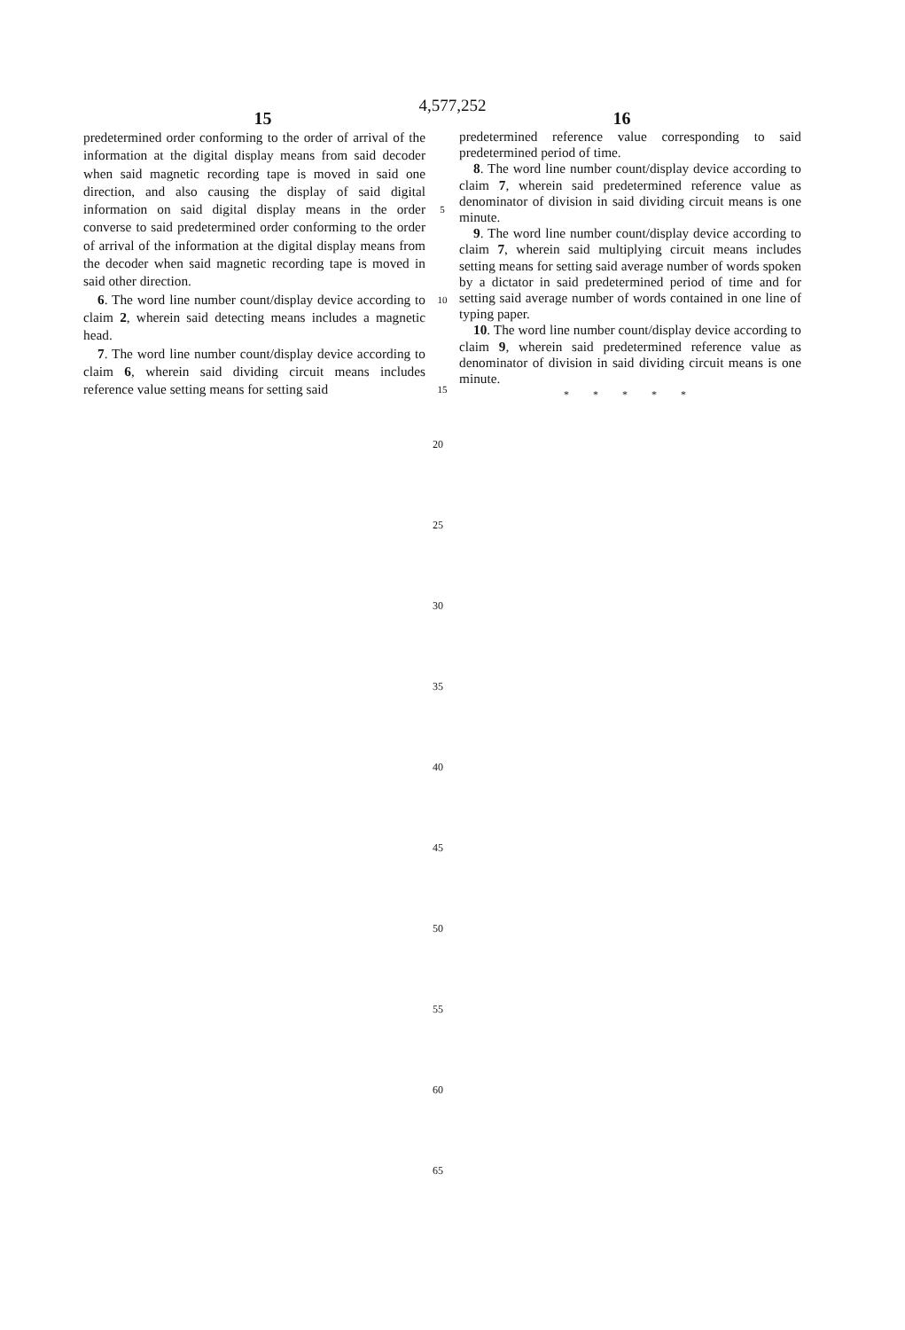4,577,252
15 16
predetermined order conforming to the order of arrival of the information at the digital display means from said decoder when said magnetic recording tape is moved in said one direction, and also causing the display of said digital information on said digital display means in the order converse to said predetermined order conforming to the order of arrival of the information at the digital display means from the decoder when said magnetic recording tape is moved in said other direction.
6. The word line number count/display device according to claim 2, wherein said detecting means includes a magnetic head.
7. The word line number count/display device according to claim 6, wherein said dividing circuit means includes reference value setting means for setting said
5
10
15
predetermined reference value corresponding to said predetermined period of time.
8. The word line number count/display device according to claim 7, wherein said predetermined reference value as denominator of division in said dividing circuit means is one minute.
9. The word line number count/display device according to claim 7, wherein said multiplying circuit means includes setting means for setting said average number of words spoken by a dictator in said predetermined period of time and for setting said average number of words contained in one line of typing paper.
10. The word line number count/display device according to claim 9, wherein said predetermined reference value as denominator of division in said dividing circuit means is one minute.
* * * * *
20
25
30
35
40
45
50
55
60
65